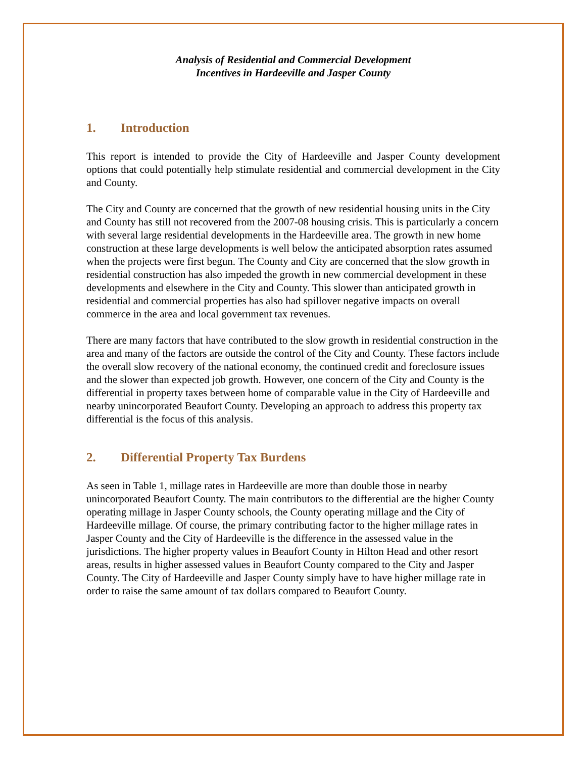Analysis of Residential and Commercial Development
Incentives in Hardeeville and Jasper County
1. Introduction
This report is intended to provide the City of Hardeeville and Jasper County development options that could potentially help stimulate residential and commercial development in the City and County.
The City and County are concerned that the growth of new residential housing units in the City and County has still not recovered from the 2007-08 housing crisis. This is particularly a concern with several large residential developments in the Hardeeville area. The growth in new home construction at these large developments is well below the anticipated absorption rates assumed when the projects were first begun. The County and City are concerned that the slow growth in residential construction has also impeded the growth in new commercial development in these developments and elsewhere in the City and County. This slower than anticipated growth in residential and commercial properties has also had spillover negative impacts on overall commerce in the area and local government tax revenues.
There are many factors that have contributed to the slow growth in residential construction in the area and many of the factors are outside the control of the City and County. These factors include the overall slow recovery of the national economy, the continued credit and foreclosure issues and the slower than expected job growth. However, one concern of the City and County is the differential in property taxes between home of comparable value in the City of Hardeeville and nearby unincorporated Beaufort County. Developing an approach to address this property tax differential is the focus of this analysis.
2. Differential Property Tax Burdens
As seen in Table 1, millage rates in Hardeeville are more than double those in nearby unincorporated Beaufort County. The main contributors to the differential are the higher County operating millage in Jasper County schools, the County operating millage and the City of Hardeeville millage. Of course, the primary contributing factor to the higher millage rates in Jasper County and the City of Hardeeville is the difference in the assessed value in the jurisdictions. The higher property values in Beaufort County in Hilton Head and other resort areas, results in higher assessed values in Beaufort County compared to the City and Jasper County. The City of Hardeeville and Jasper County simply have to have higher millage rate in order to raise the same amount of tax dollars compared to Beaufort County.